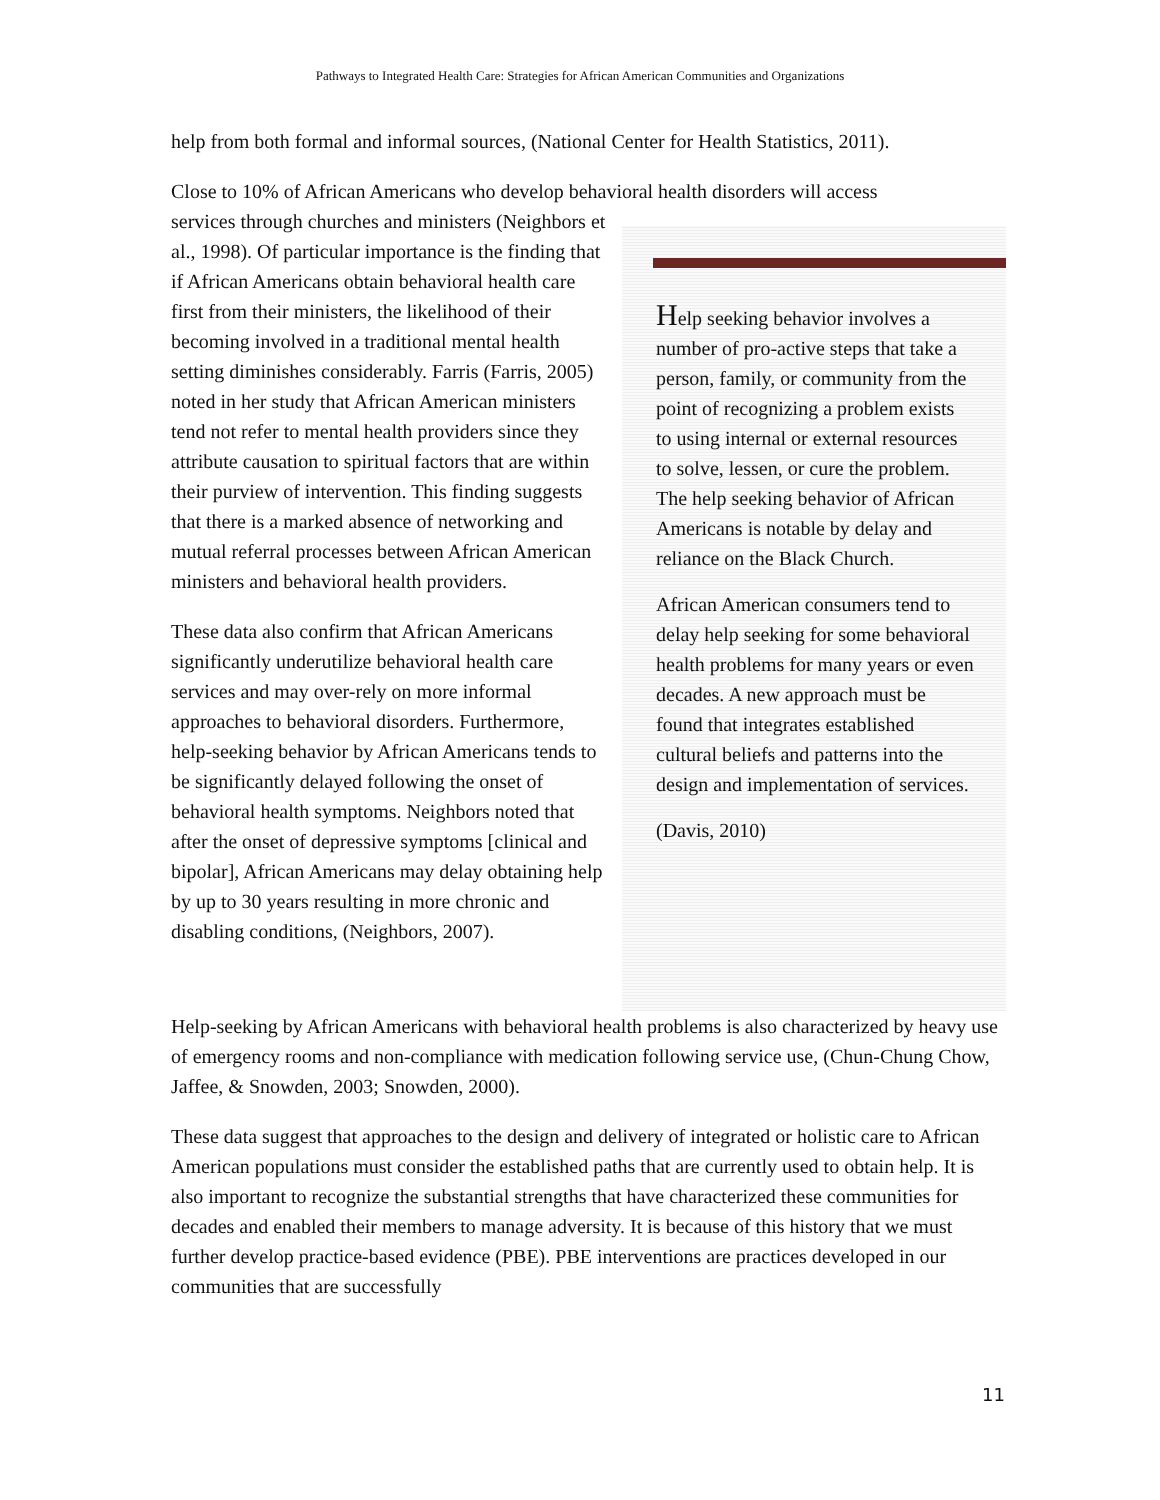Pathways to Integrated Health Care: Strategies for African American Communities and Organizations
help from both formal and informal sources, (National Center for Health Statistics, 2011).
Close to 10% of African Americans who develop behavioral health disorders will access
services through churches and ministers (Neighbors et al., 1998). Of particular importance is the finding that if African Americans obtain behavioral health care first from their ministers, the likelihood of their becoming involved in a traditional mental health setting diminishes considerably. Farris (Farris, 2005) noted in her study that African American ministers tend not refer to mental health providers since they attribute causation to spiritual factors that are within their purview of intervention. This finding suggests that there is a marked absence of networking and mutual referral processes between African American ministers and behavioral health providers.
These data also confirm that African Americans significantly underutilize behavioral health care services and may over-rely on more informal approaches to behavioral disorders. Furthermore, help-seeking behavior by African Americans tends to be significantly delayed following the onset of behavioral health symptoms. Neighbors noted that after the onset of depressive symptoms [clinical and bipolar], African Americans may delay obtaining help by up to 30 years resulting in more chronic and disabling conditions, (Neighbors, 2007).
Help seeking behavior involves a number of pro-active steps that take a person, family, or community from the point of recognizing a problem exists to using internal or external resources to solve, lessen, or cure the problem. The help seeking behavior of African Americans is notable by delay and reliance on the Black Church.
African American consumers tend to delay help seeking for some behavioral health problems for many years or even decades. A new approach must be found that integrates established cultural beliefs and patterns into the design and implementation of services.
(Davis, 2010)
Help-seeking by African Americans with behavioral health problems is also characterized by heavy use of emergency rooms and non-compliance with medication following service use, (Chun-Chung Chow, Jaffee, & Snowden, 2003; Snowden, 2000).
These data suggest that approaches to the design and delivery of integrated or holistic care to African American populations must consider the established paths that are currently used to obtain help. It is also important to recognize the substantial strengths that have characterized these communities for decades and enabled their members to manage adversity. It is because of this history that we must further develop practice-based evidence (PBE). PBE interventions are practices developed in our communities that are successfully
11